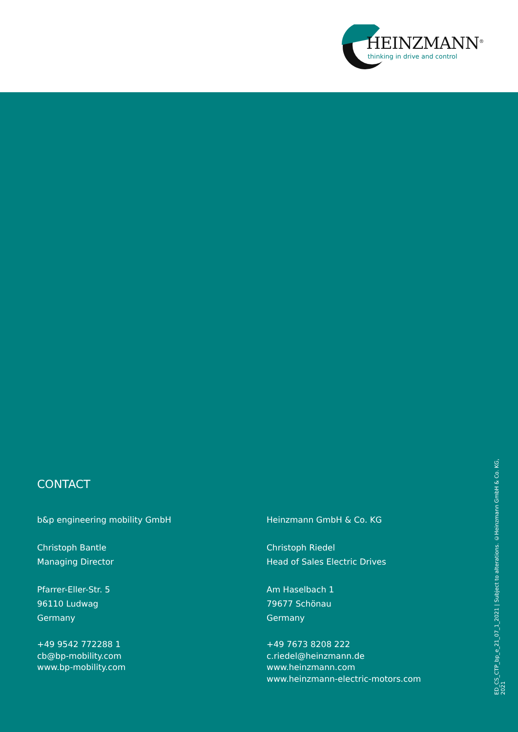HEINZMANN<sup>®</sup>
thinking in drive and control
CONTACT
b&p engineering mobility GmbH
Christoph Bantle
Managing Director
Pfarrer-Eller-Str. 5
96110 Ludwag
Germany
+49 9542 772288 1
cb@bp-mobility.com
www.bp-mobility.com
Heinzmann GmbH & Co. KG
Christoph Riedel
Head of Sales Electric Drives
Am Haselbach 1
79677 Schönau
Germany
+49 7673 8208 222
c.riedel@heinzmann.de
www.heinzmann.com
www.heinzmann-electric-motors.com
ED_CS_CTP_bp_e_21_07_1_2021 | Subject to alterations. ©Heinzmann GmbH & Co. KG, 2021